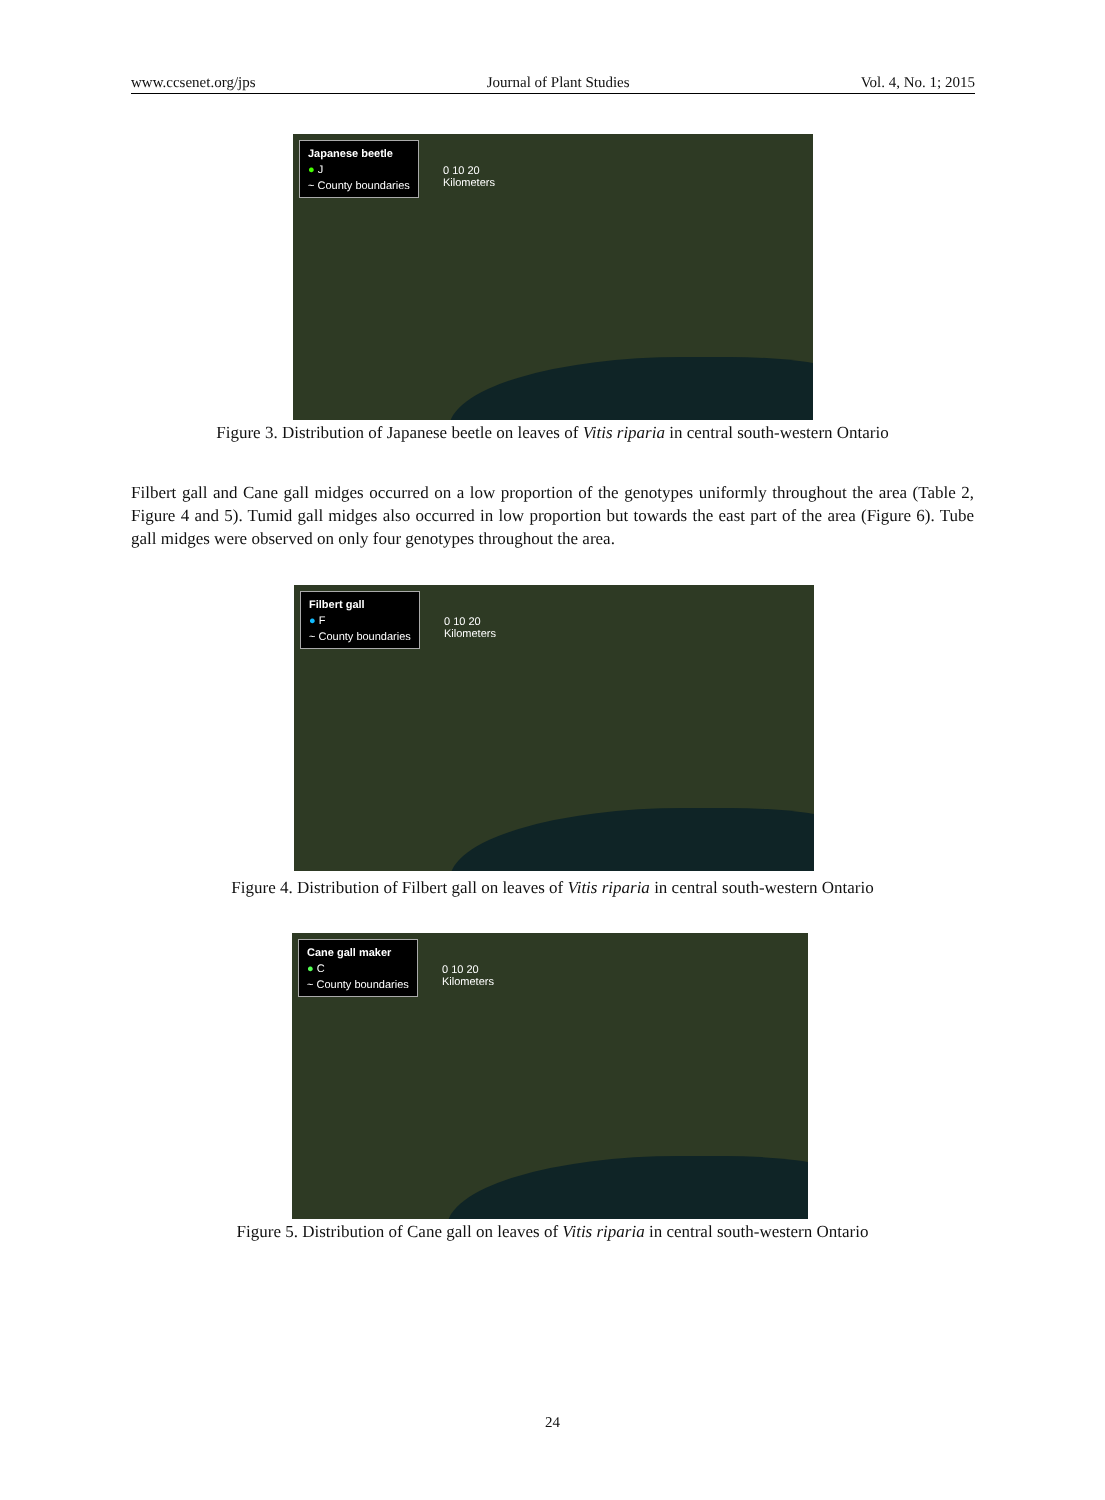www.ccsenet.org/jps Journal of Plant Studies Vol. 4, No. 1; 2015
Japanese beetle
● J
~ County boundaries
0 10 20
Kilometers
Figure 3. Distribution of Japanese beetle on leaves of Vitis riparia in central south-western Ontario
Filbert gall and Cane gall midges occurred on a low proportion of the genotypes uniformly throughout the area (Table 2, Figure 4 and 5). Tumid gall midges also occurred in low proportion but towards the east part of the area (Figure 6). Tube gall midges were observed on only four genotypes throughout the area.
Filbert gall
● F
~ County boundaries
0 10 20
Kilometers
Figure 4. Distribution of Filbert gall on leaves of Vitis riparia in central south-western Ontario
Cane gall maker
● C
~ County boundaries
0 10 20
Kilometers
Figure 5. Distribution of Cane gall on leaves of Vitis riparia in central south-western Ontario
24